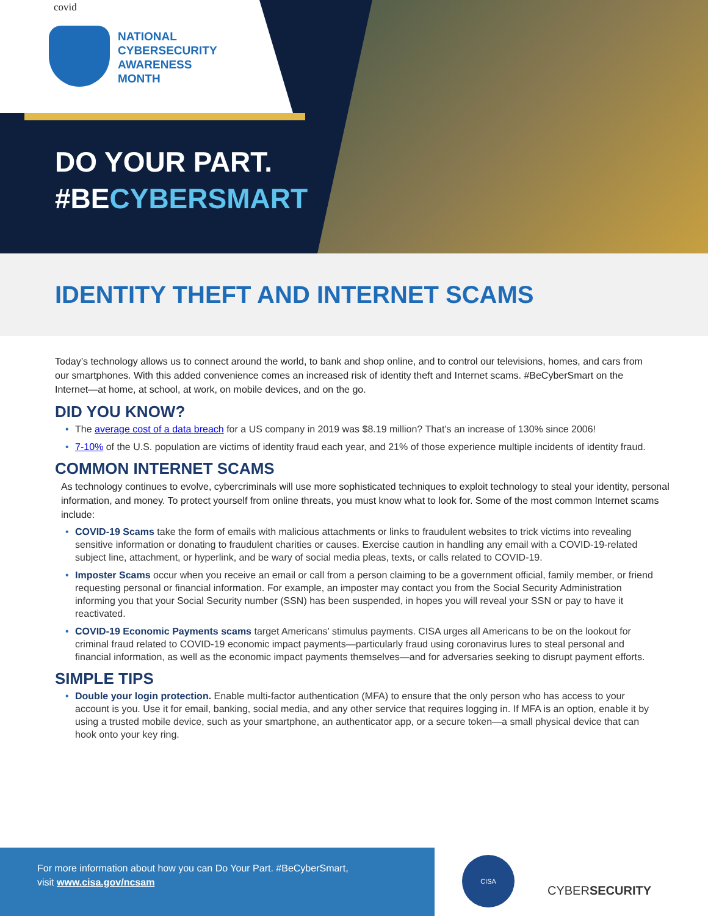covid
NATIONAL
CYBERSECURITY
AWARENESS
MONTH
DO YOUR PART.
#BECYBERSMART
IDENTITY THEFT AND INTERNET SCAMS
Today’s technology allows us to connect around the world, to bank and shop online, and to control our televisions, homes, and cars from our smartphones. With this added convenience comes an increased risk of identity theft and Internet scams. #BeCyberSmart on the Internet—at home, at school, at work, on mobile devices, and on the go.
DID YOU KNOW?
The average cost of a data breach for a US company in 2019 was $8.19 million? That's an increase of 130% since 2006!
7-10% of the U.S. population are victims of identity fraud each year, and 21% of those experience multiple incidents of identity fraud.
COMMON INTERNET SCAMS
As technology continues to evolve, cybercriminals will use more sophisticated techniques to exploit technology to steal your identity, personal information, and money. To protect yourself from online threats, you must know what to look for. Some of the most common Internet scams include:
COVID-19 Scams take the form of emails with malicious attachments or links to fraudulent websites to trick victims into revealing sensitive information or donating to fraudulent charities or causes. Exercise caution in handling any email with a COVID-19-related subject line, attachment, or hyperlink, and be wary of social media pleas, texts, or calls related to COVID-19.
Imposter Scams occur when you receive an email or call from a person claiming to be a government official, family member, or friend requesting personal or financial information. For example, an imposter may contact you from the Social Security Administration informing you that your Social Security number (SSN) has been suspended, in hopes you will reveal your SSN or pay to have it reactivated.
COVID-19 Economic Payments scams target Americans’ stimulus payments. CISA urges all Americans to be on the lookout for criminal fraud related to COVID-19 economic impact payments—particularly fraud using coronavirus lures to steal personal and financial information, as well as the economic impact payments themselves—and for adversaries seeking to disrupt payment efforts.
SIMPLE TIPS
Double your login protection. Enable multi-factor authentication (MFA) to ensure that the only person who has access to your account is you. Use it for email, banking, social media, and any other service that requires logging in. If MFA is an option, enable it by using a trusted mobile device, such as your smartphone, an authenticator app, or a secure token—a small physical device that can hook onto your key ring.
For more information about how you can Do Your Part. #BeCyberSmart,
visit www.cisa.gov/ncsam
CISA
CYBERSECURITY